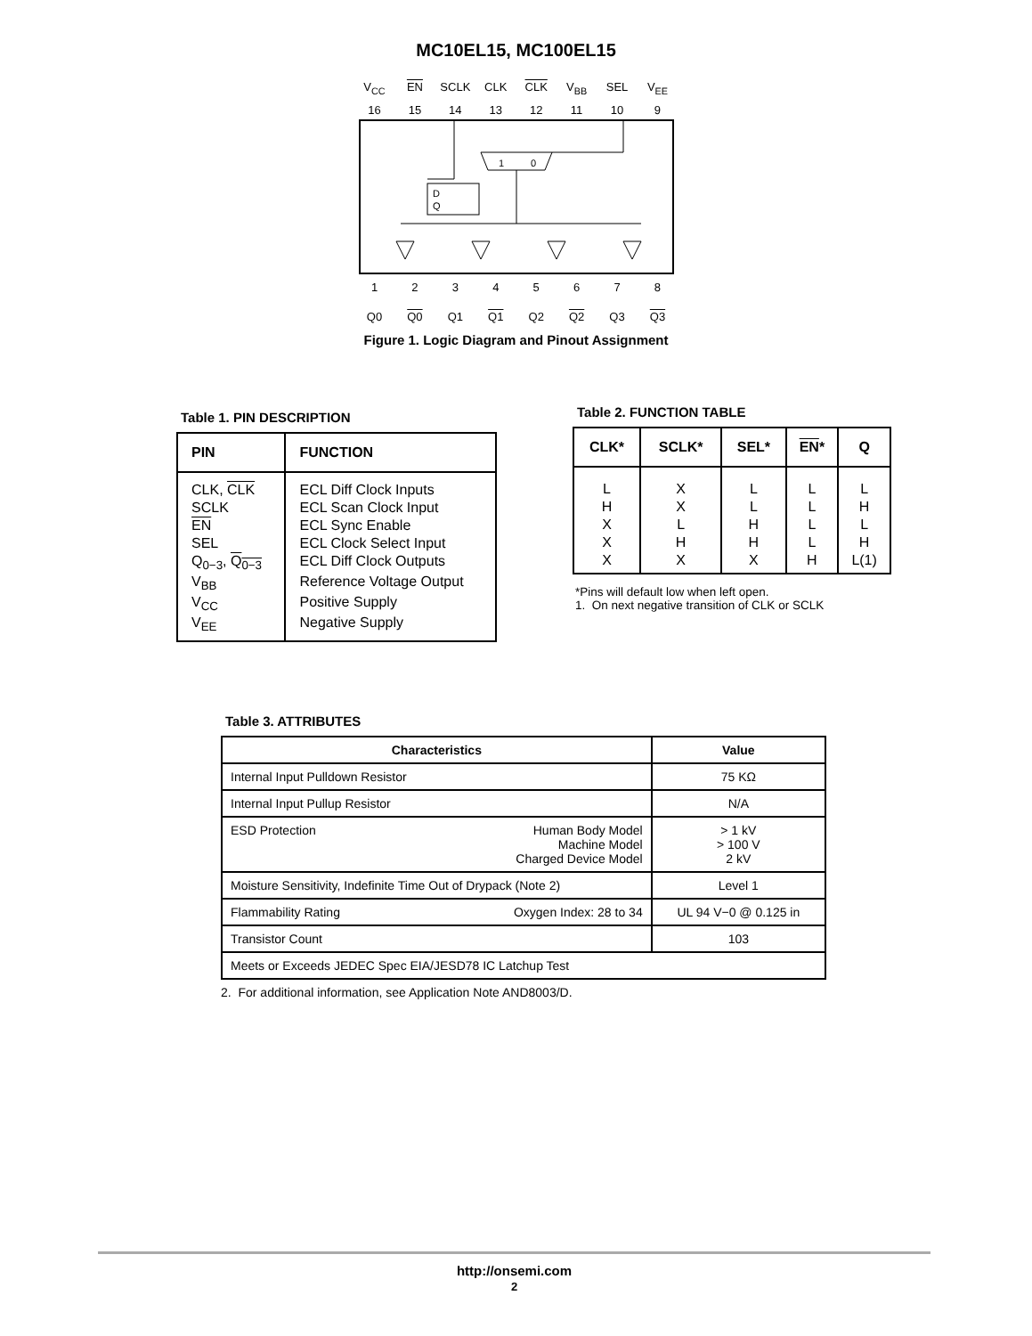MC10EL15, MC100EL15
V<sub>CC</sub> EN SCLK CLK CLK V<sub>BB</sub> SEL V<sub>EE</sub>
16 15 14 13 12 11 10 9
1
0
D
Q
12345678
Q0 Q0 Q1 Q1 Q2 Q2 Q3 Q3
Figure 1. Logic Diagram and Pinout Assignment
Table 1. PIN DESCRIPTION
| PIN | FUNCTION |
| --- | --- |
| CLK, CLK | ECL Diff Clock Inputs |
| SCLK | ECL Scan Clock Input |
| EN | ECL Sync Enable |
| SEL | ECL Clock Select Input |
| Q<sub>0−3</sub>, Q<sub>0−3</sub> | ECL Diff Clock Outputs |
| V<sub>BB</sub> | Reference Voltage Output |
| V<sub>CC</sub> | Positive Supply |
| V<sub>EE</sub> | Negative Supply |
Table 2. FUNCTION TABLE
| CLK* | SCLK* | SEL* | EN * | Q |
| --- | --- | --- | --- | --- |
| L H X X X | X X L H X | L L H H X | L L L L H | L H L H L(1) |
*Pins will default low when left open.
1. On next negative transition of CLK or SCLK
Table 3. ATTRIBUTES
| Characteristics | Value |
| --- | --- |
| Internal Input Pulldown Resistor | 75 KΩ |
| Internal Input Pullup Resistor | N/A |
| Human Body Model Machine Model Charged Device Model ESD Protection | > 1 kV > 100 V 2 kV |
| Moisture Sensitivity, Indefinite Time Out of Drypack (Note 2) | Level 1 |
| Oxygen Index: 28 to 34 Flammability Rating | UL 94 V−0 @ 0.125 in |
| Transistor Count | 103 |
| Meets or Exceeds JEDEC Spec EIA/JESD78 IC Latchup Test | |
2. For additional information, see Application Note AND8003/D.
http://onsemi.com
2